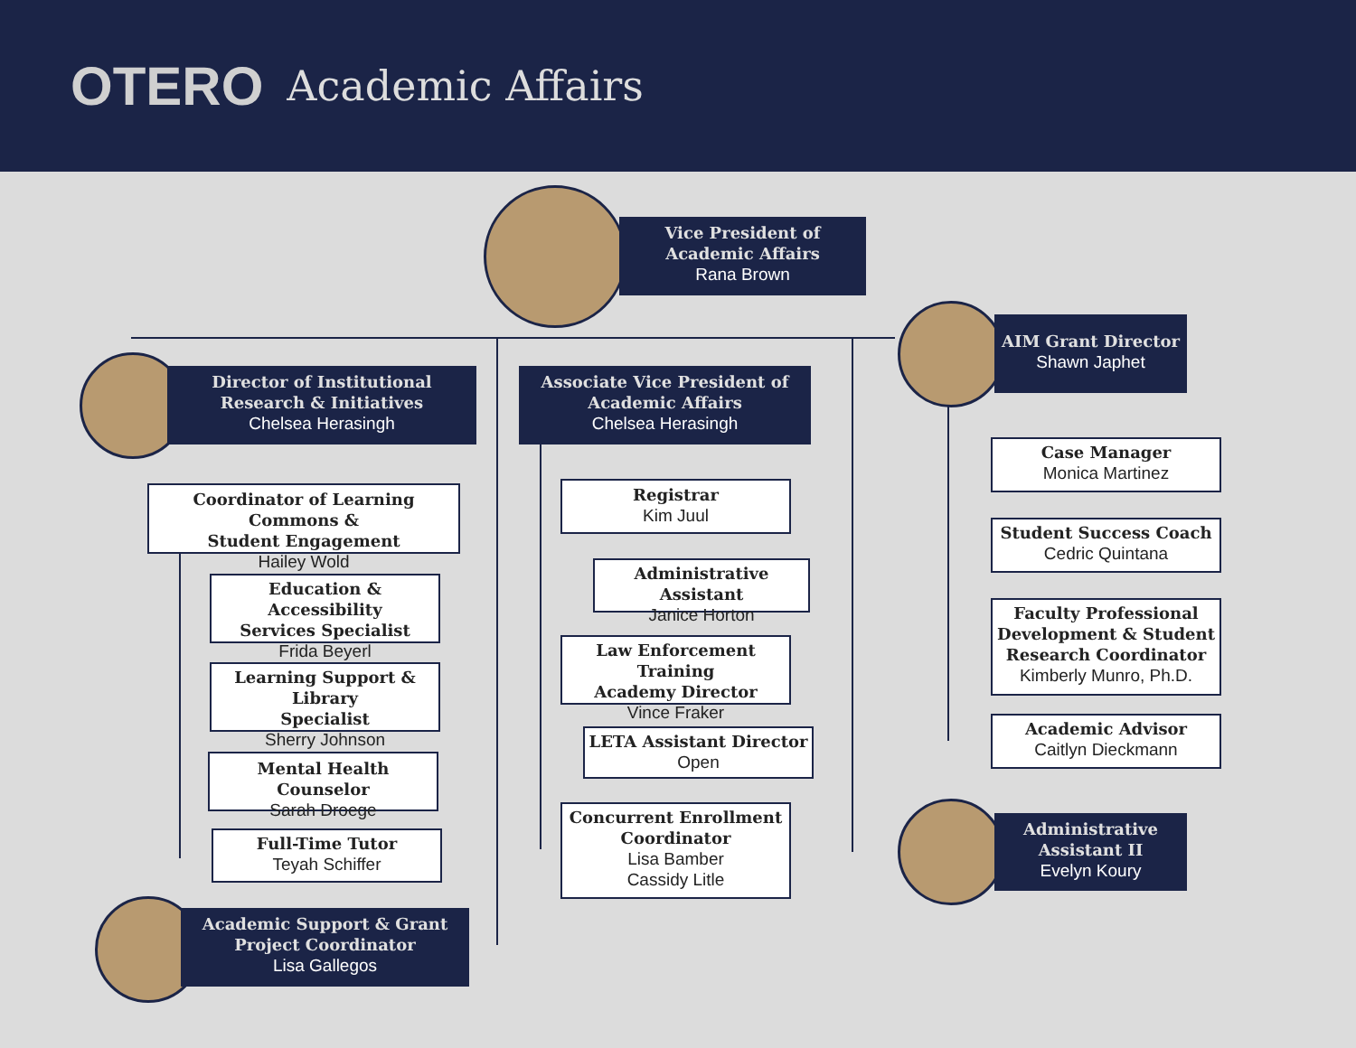OTERO Academic Affairs
Vice President of
Academic Affairs
Rana Brown
Director of Institutional
Research & Initiatives
Chelsea Herasingh
Associate Vice President of
Academic Affairs
Chelsea Herasingh
AIM Grant Director
Shawn Japhet
Coordinator of Learning Commons &
Student Engagement
Hailey Wold
Education & Accessibility
Services Specialist
Frida Beyerl
Learning Support & Library
Specialist
Sherry Johnson
Mental Health Counselor
Sarah Droege
Full-Time Tutor
Teyah Schiffer
Academic Support & Grant
Project Coordinator
Lisa Gallegos
Registrar
Kim Juul
Administrative Assistant
Janice Horton
Law Enforcement Training
Academy Director
Vince Fraker
LETA Assistant Director
Open
Concurrent Enrollment
Coordinator
Lisa Bamber
Cassidy Litle
Case Manager
Monica Martinez
Student Success Coach
Cedric Quintana
Faculty Professional
Development & Student
Research Coordinator
Kimberly Munro, Ph.D.
Academic Advisor
Caitlyn Dieckmann
Administrative
Assistant II
Evelyn Koury